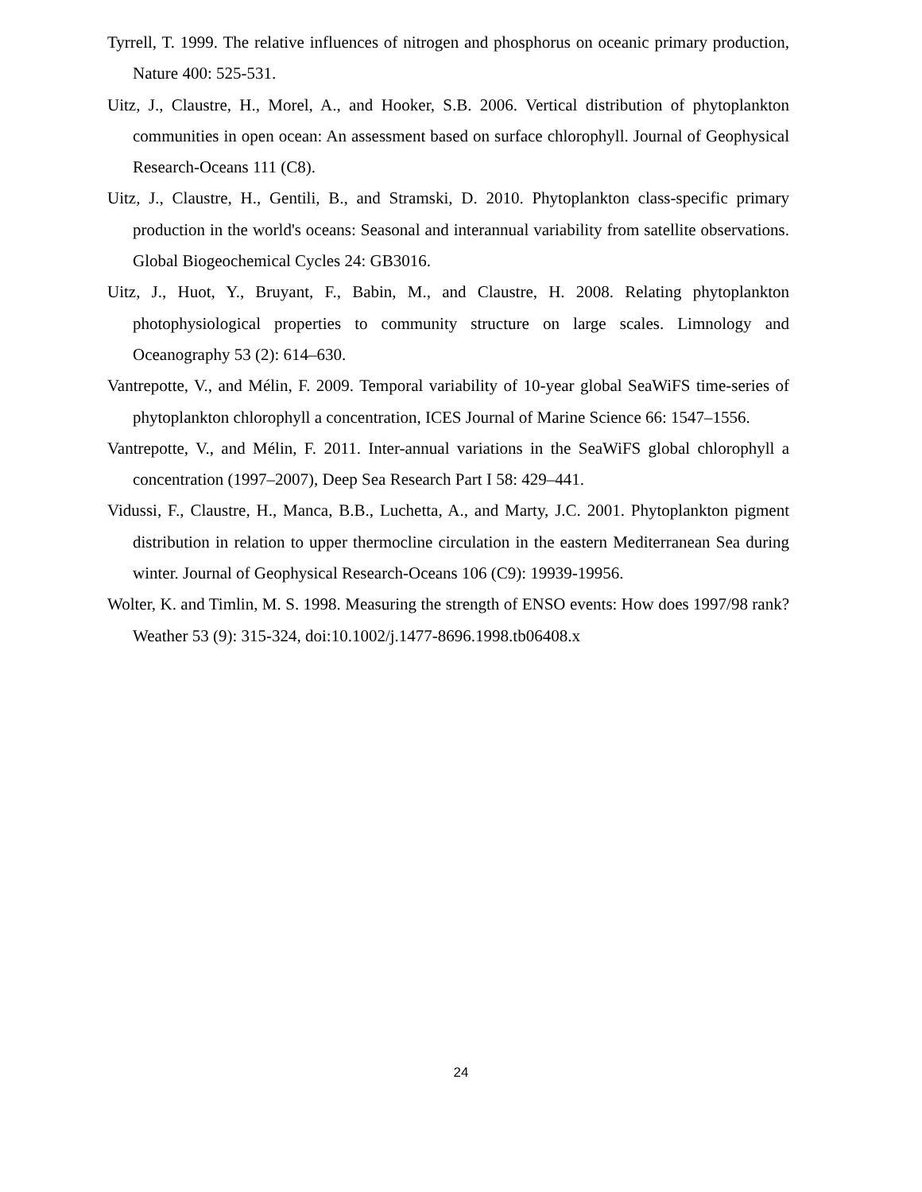Tyrrell, T. 1999. The relative influences of nitrogen and phosphorus on oceanic primary production, Nature 400: 525-531.
Uitz, J., Claustre, H., Morel, A., and Hooker, S.B. 2006. Vertical distribution of phytoplankton communities in open ocean: An assessment based on surface chlorophyll. Journal of Geophysical Research-Oceans 111 (C8).
Uitz, J., Claustre, H., Gentili, B., and Stramski, D. 2010. Phytoplankton class-specific primary production in the world's oceans: Seasonal and interannual variability from satellite observations. Global Biogeochemical Cycles 24: GB3016.
Uitz, J., Huot, Y., Bruyant, F., Babin, M., and Claustre, H. 2008. Relating phytoplankton photophysiological properties to community structure on large scales. Limnology and Oceanography 53 (2): 614–630.
Vantrepotte, V., and Mélin, F. 2009. Temporal variability of 10-year global SeaWiFS time-series of phytoplankton chlorophyll a concentration, ICES Journal of Marine Science 66: 1547–1556.
Vantrepotte, V., and Mélin, F. 2011. Inter-annual variations in the SeaWiFS global chlorophyll a concentration (1997–2007), Deep Sea Research Part I 58: 429–441.
Vidussi, F., Claustre, H., Manca, B.B., Luchetta, A., and Marty, J.C. 2001. Phytoplankton pigment distribution in relation to upper thermocline circulation in the eastern Mediterranean Sea during winter. Journal of Geophysical Research-Oceans 106 (C9): 19939-19956.
Wolter, K. and Timlin, M. S. 1998. Measuring the strength of ENSO events: How does 1997/98 rank? Weather 53 (9): 315-324, doi:10.1002/j.1477-8696.1998.tb06408.x
24